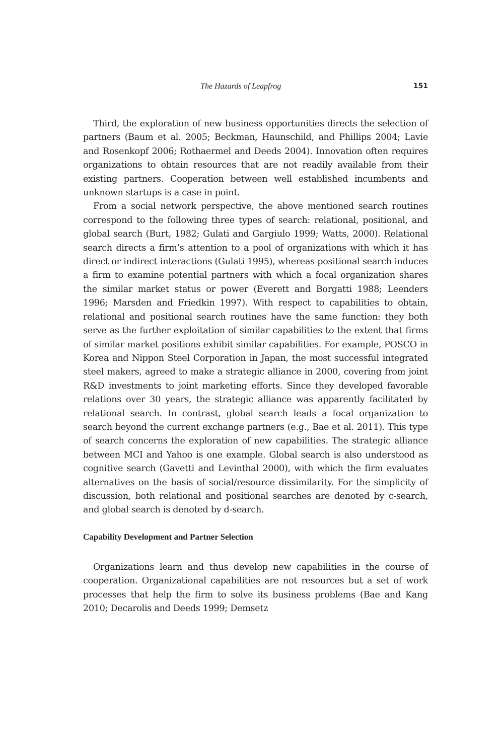The Hazards of Leapfrog 151
Third, the exploration of new business opportunities directs the selection of partners (Baum et al. 2005; Beckman, Haunschild, and Phillips 2004; Lavie and Rosenkopf 2006; Rothaermel and Deeds 2004). Innovation often requires organizations to obtain resources that are not readily available from their existing partners. Cooperation between well established incumbents and unknown startups is a case in point.
From a social network perspective, the above mentioned search routines correspond to the following three types of search: relational, positional, and global search (Burt, 1982; Gulati and Gargiulo 1999; Watts, 2000). Relational search directs a firm’s attention to a pool of organizations with which it has direct or indirect interactions (Gulati 1995), whereas positional search induces a firm to examine potential partners with which a focal organization shares the similar market status or power (Everett and Borgatti 1988; Leenders 1996; Marsden and Friedkin 1997). With respect to capabilities to obtain, relational and positional search routines have the same function: they both serve as the further exploitation of similar capabilities to the extent that firms of similar market positions exhibit similar capabilities. For example, POSCO in Korea and Nippon Steel Corporation in Japan, the most successful integrated steel makers, agreed to make a strategic alliance in 2000, covering from joint R&D investments to joint marketing efforts. Since they developed favorable relations over 30 years, the strategic alliance was apparently facilitated by relational search. In contrast, global search leads a focal organization to search beyond the current exchange partners (e.g., Bae et al. 2011). This type of search concerns the exploration of new capabilities. The strategic alliance between MCI and Yahoo is one example. Global search is also understood as cognitive search (Gavetti and Levinthal 2000), with which the firm evaluates alternatives on the basis of social/resource dissimilarity. For the simplicity of discussion, both relational and positional searches are denoted by c-search, and global search is denoted by d-search.
Capability Development and Partner Selection
Organizations learn and thus develop new capabilities in the course of cooperation. Organizational capabilities are not resources but a set of work processes that help the firm to solve its business problems (Bae and Kang 2010; Decarolis and Deeds 1999; Demsetz